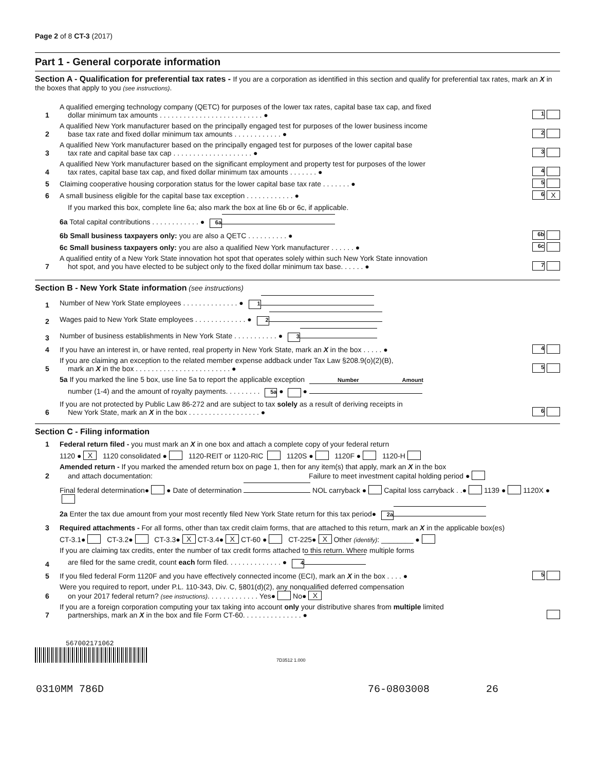Page 2 of 8 CT-3 (2017)
Part 1 - General corporate information
Section A - Qualification for preferential tax rates - If you are a corporation as identified in this section and qualify for preferential tax rates, mark an X in the boxes that apply to you (see instructions).
1 A qualified emerging technology company (QETC) for purposes of the lower tax rates, capital base tax cap, and fixed
dollar minimum tax amounts . . . . . . . . . . . . . . . . . . . . . . . . . . ● 1
2 A qualified New York manufacturer based on the principally engaged test for purposes of the lower business income
base tax rate and fixed dollar minimum tax amounts . . . . . . . . . . . . ● 2
3 A qualified New York manufacturer based on the principally engaged test for purposes of the lower capital base
tax rate and capital base tax cap . . . . . . . . . . . . . . . . . . . . ● 3
4 A qualified New York manufacturer based on the significant employment and property test for purposes of the lower
tax rates, capital base tax cap, and fixed dollar minimum tax amounts . . . . . . . ● 4
5 Claiming cooperative housing corporation status for the lower capital base tax rate . . . . . . . ● 5
6 A small business eligible for the capital base tax exception . . . . . . . . . . . . ● 6 X
If you marked this box, complete line 6a; also mark the box at line 6b or 6c, if applicable.
6a Total capital contributions . . . . . . . . . . . . ● 6a
6b Small business taxpayers only: you are also a QETC . . . . . . . . . . ● 6b
6c Small business taxpayers only: you are also a qualified New York manufacturer . . . . . . ● 6c
7 A qualified entity of a New York State innovation hot spot that operates solely within such New York State innovation
hot spot, and you have elected to be subject only to the fixed dollar minimum tax base. . . . . . ● 7
Section B - New York State information (see instructions)
1 Number of New York State employees . . . . . . . . . . . . . . ● 1
2 Wages paid to New York State employees . . . . . . . . . . . . . ● 2
3 Number of business establishments in New York State . . . . . . . . . . . ● 3
4 If you have an interest in, or have rented, real property in New York State, mark an X in the box . . . . . ● 4
5 If you are claiming an exception to the related member expense addback under Tax Law §208.9(o)(2)(B),
mark an X in the box . . . . . . . . . . . . . . . . . . . . . . . . ● 5
5a If you marked the line 5 box, use line 5a to report the applicable exception Number Amount
number (1-4) and the amount of royalty payments. . . . . . . . . 5a ● ●
6 If you are not protected by Public Law 86-272 and are subject to tax solely as a result of deriving receipts in
New York State, mark an X in the box . . . . . . . . . . . . . . . . . . ● 6
Section C - Filing information
1 Federal return filed - you must mark an X in one box and attach a complete copy of your federal return
1120 ● X 1120 consolidated ● 1120-REIT or 1120-RIC 1120S ● 1120F ● 1120-H
2 Amended return - If you marked the amended return box on page 1, then for any item(s) that apply, mark an X in the box
and attach documentation: Failure to meet investment capital holding period ●
Final federal determination● ● Date of determination NOL carryback ● Capital loss carryback . .● 1139 ● 1120X ●
2a Enter the tax due amount from your most recently filed New York State return for this tax period● 2a
3 Required attachments - For all forms, other than tax credit claim forms, that are attached to this return, mark an X in the applicable box(es)
CT-3.1● CT-3.2● CT-3.3● X CT-3.4● X CT-60 ● CT-225● X Other (identify): ________ ●
4 If you are claiming tax credits, enter the number of tax credit forms attached to this return. Where multiple forms
are filed for the same credit, count each form filed. . . . . . . . . . . . . . ● 4
5 If you filed federal Form 1120F and you have effectively connected income (ECI), mark an X in the box . . . . ● 5
6 Were you required to report, under P.L. 110-343, Div. C, §801(d)(2), any nonqualified deferred compensation
on your 2017 federal return? (see instructions). . . . . . . . . . . . . Yes● No● X
7 If you are a foreign corporation computing your tax taking into account only your distributive shares from multiple limited
partnerships, mark an X in the box and file Form CT-60. . . . . . . . . . . . . . . ●
567002171062
7D3512 1.000
0310MM 786D 76-0803008 26